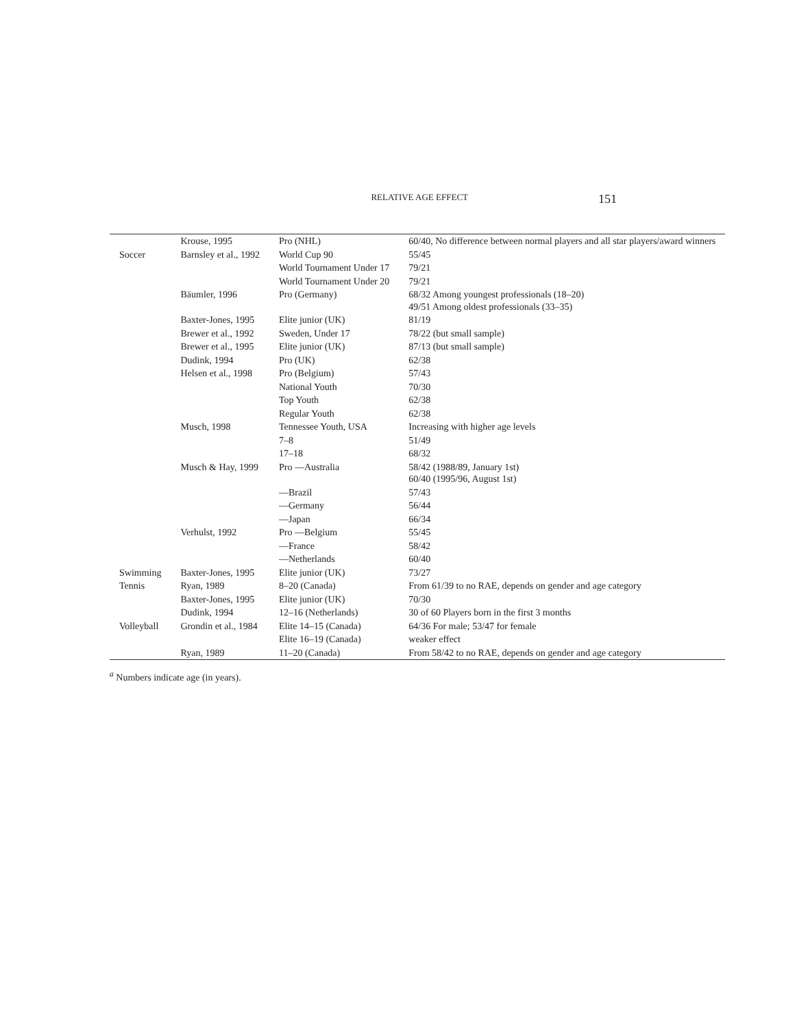RELATIVE AGE EFFECT 151
| | Krouse, 1995 | Pro (NHL) | 60/40, No difference between normal players and all star players/award winners |
| Soccer | Barnsley et al., 1992 | World Cup 90 | 55/45 |
| | | World Tournament Under 17 | 79/21 |
| | | World Tournament Under 20 | 79/21 |
| | Bäumler, 1996 | Pro (Germany) | 68/32 Among youngest professionals (18–20) 49/51 Among oldest professionals (33–35) |
| | Baxter-Jones, 1995 | Elite junior (UK) | 81/19 |
| | Brewer et al., 1992 | Sweden, Under 17 | 78/22 (but small sample) |
| | Brewer et al., 1995 | Elite junior (UK) | 87/13 (but small sample) |
| | Dudink, 1994 | Pro (UK) | 62/38 |
| | Helsen et al., 1998 | Pro (Belgium) | 57/43 |
| | | National Youth | 70/30 |
| | | Top Youth | 62/38 |
| | | Regular Youth | 62/38 |
| | Musch, 1998 | Tennessee Youth, USA | Increasing with higher age levels |
| | | 7–8 | 51/49 |
| | | 17–18 | 68/32 |
| | Musch & Hay, 1999 | Pro —Australia | 58/42 (1988/89, January 1st) 60/40 (1995/96, August 1st) |
| | | —Brazil | 57/43 |
| | | —Germany | 56/44 |
| | | —Japan | 66/34 |
| | Verhulst, 1992 | Pro —Belgium | 55/45 |
| | | —France | 58/42 |
| | | —Netherlands | 60/40 |
| Swimming | Baxter-Jones, 1995 | Elite junior (UK) | 73/27 |
| Tennis | Ryan, 1989 | 8–20 (Canada) | From 61/39 to no RAE, depends on gender and age category |
| | Baxter-Jones, 1995 | Elite junior (UK) | 70/30 |
| | Dudink, 1994 | 12–16 (Netherlands) | 30 of 60 Players born in the first 3 months |
| Volleyball | Grondin et al., 1984 | Elite 14–15 (Canada) | 64/36 For male; 53/47 for female |
| | | Elite 16–19 (Canada) | weaker effect |
| | Ryan, 1989 | 11–20 (Canada) | From 58/42 to no RAE, depends on gender and age category |
<sup>a</sup> Numbers indicate age (in years).